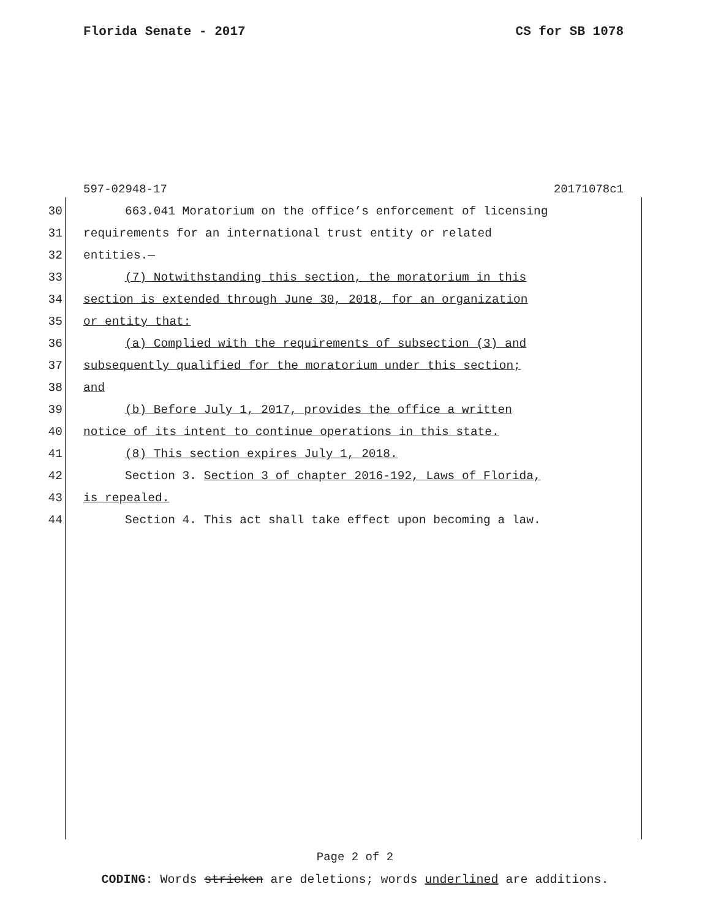Florida Senate - 2017 CS for SB 1078
597-02948-17 20171078c1
30 663.041 Moratorium on the office’s enforcement of licensing
31 requirements for an international trust entity or related
32 entities.—
33 (7) Notwithstanding this section, the moratorium in this
34 section is extended through June 30, 2018, for an organization
35 or entity that:
36 (a) Complied with the requirements of subsection (3) and
37 subsequently qualified for the moratorium under this section;
38 and
39 (b) Before July 1, 2017, provides the office a written
40 notice of its intent to continue operations in this state.
41 (8) This section expires July 1, 2018.
42 Section 3. Section 3 of chapter 2016-192, Laws of Florida,
43 is repealed.
44 Section 4. This act shall take effect upon becoming a law.
Page 2 of 2
CODING: Words stricken are deletions; words underlined are additions.